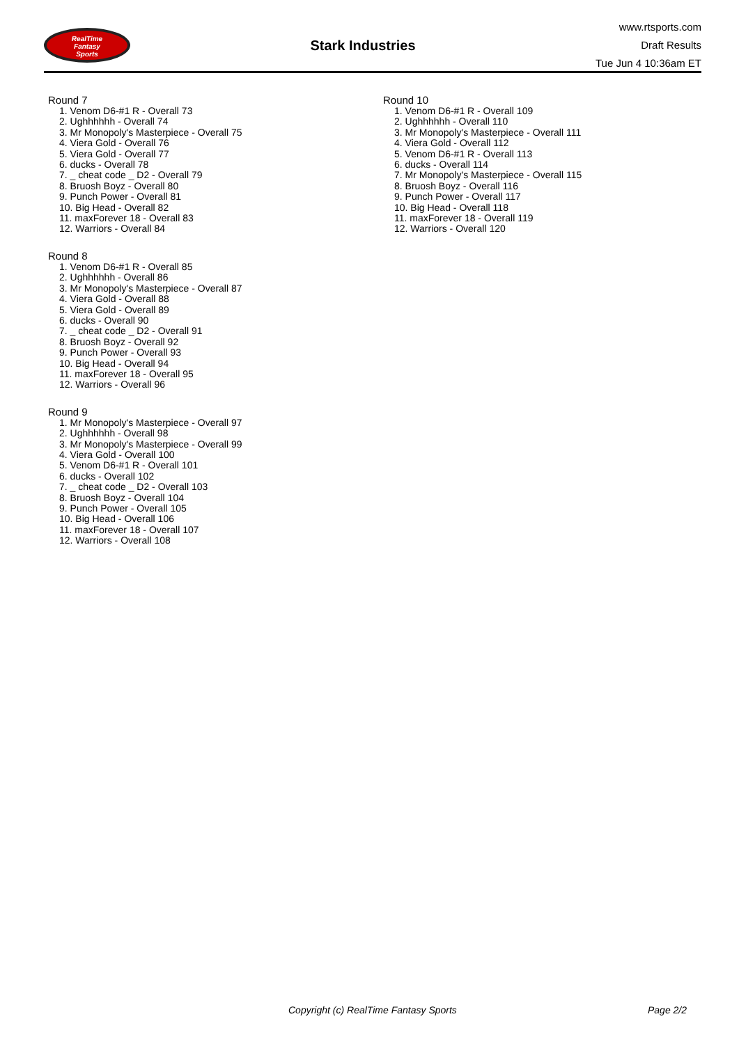RealTime
Fantasy
Sports
Stark Industries
www.rtsports.com
Draft Results
Tue Jun 4 10:36am ET
Round 7
1. Venom D6-#1 R - Overall 73
2. Ughhhhhh - Overall 74
3. Mr Monopoly's Masterpiece - Overall 75
4. Viera Gold - Overall 76
5. Viera Gold - Overall 77
6. ducks - Overall 78
7. _ cheat code _ D2 - Overall 79
8. Bruosh Boyz - Overall 80
9. Punch Power - Overall 81
10. Big Head - Overall 82
11. maxForever 18 - Overall 83
12. Warriors - Overall 84
Round 8
1. Venom D6-#1 R - Overall 85
2. Ughhhhhh - Overall 86
3. Mr Monopoly's Masterpiece - Overall 87
4. Viera Gold - Overall 88
5. Viera Gold - Overall 89
6. ducks - Overall 90
7. _ cheat code _ D2 - Overall 91
8. Bruosh Boyz - Overall 92
9. Punch Power - Overall 93
10. Big Head - Overall 94
11. maxForever 18 - Overall 95
12. Warriors - Overall 96
Round 9
1. Mr Monopoly's Masterpiece - Overall 97
2. Ughhhhhh - Overall 98
3. Mr Monopoly's Masterpiece - Overall 99
4. Viera Gold - Overall 100
5. Venom D6-#1 R - Overall 101
6. ducks - Overall 102
7. _ cheat code _ D2 - Overall 103
8. Bruosh Boyz - Overall 104
9. Punch Power - Overall 105
10. Big Head - Overall 106
11. maxForever 18 - Overall 107
12. Warriors - Overall 108
Round 10
1. Venom D6-#1 R - Overall 109
2. Ughhhhhh - Overall 110
3. Mr Monopoly's Masterpiece - Overall 111
4. Viera Gold - Overall 112
5. Venom D6-#1 R - Overall 113
6. ducks - Overall 114
7. Mr Monopoly's Masterpiece - Overall 115
8. Bruosh Boyz - Overall 116
9. Punch Power - Overall 117
10. Big Head - Overall 118
11. maxForever 18 - Overall 119
12. Warriors - Overall 120
Copyright (c) RealTime Fantasy Sports Page 2/2